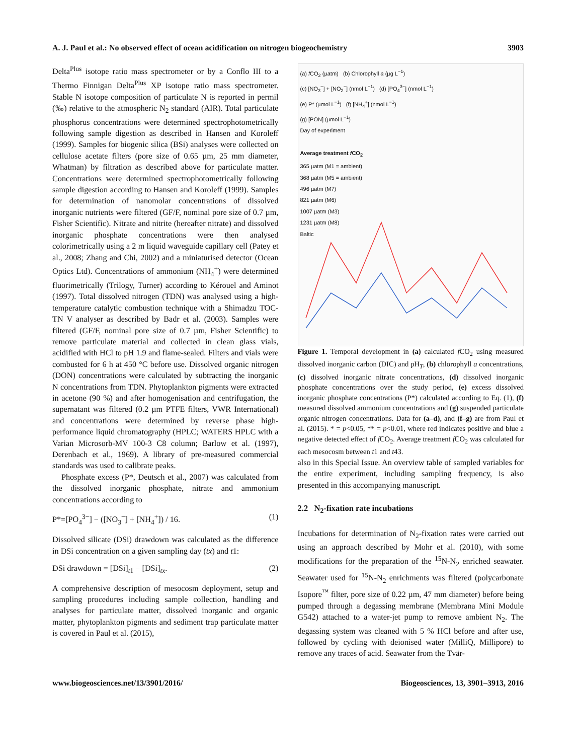A. J. Paul et al.: No observed effect of ocean acidification on nitrogen biogeochemistry 3903
Delta<sup>Plus</sup> isotope ratio mass spectrometer or by a Conflo III to a Thermo Finnigan Delta<sup>Plus</sup> XP isotope ratio mass spectrometer. Stable N isotope composition of particulate N is reported in permil (‰) relative to the atmospheric N<sub>2</sub> standard (AIR). Total particulate phosphorus concentrations were determined spectrophotometrically following sample digestion as described in Hansen and Koroleff (1999). Samples for biogenic silica (BSi) analyses were collected on cellulose acetate filters (pore size of 0.65 µm, 25 mm diameter, Whatman) by filtration as described above for particulate matter. Concentrations were determined spectrophotometrically following sample digestion according to Hansen and Koroleff (1999). Samples for determination of nanomolar concentrations of dissolved inorganic nutrients were filtered (GF/F, nominal pore size of 0.7 µm, Fisher Scientific). Nitrate and nitrite (hereafter nitrate) and dissolved inorganic phosphate concentrations were then analysed colorimetrically using a 2 m liquid waveguide capillary cell (Patey et al., 2008; Zhang and Chi, 2002) and a miniaturised detector (Ocean Optics Ltd). Concentrations of ammonium (NH<sub>4</sub><sup>+</sup>) were determined fluorimetrically (Trilogy, Turner) according to Kérouel and Aminot (1997). Total dissolved nitrogen (TDN) was analysed using a high-temperature catalytic combustion technique with a Shimadzu TOC-TN V analyser as described by Badr et al. (2003). Samples were filtered (GF/F, nominal pore size of 0.7 µm, Fisher Scientific) to remove particulate material and collected in clean glass vials, acidified with HCl to pH 1.9 and flame-sealed. Filters and vials were combusted for 6 h at 450 °C before use. Dissolved organic nitrogen (DON) concentrations were calculated by subtracting the inorganic N concentrations from TDN. Phytoplankton pigments were extracted in acetone (90 %) and after homogenisation and centrifugation, the supernatant was filtered (0.2 µm PTFE filters, VWR International) and concentrations were determined by reverse phase high-performance liquid chromatography (HPLC; WATERS HPLC with a Varian Microsorb-MV 100-3 C8 column; Barlow et al. (1997), Derenbach et al., 1969). A library of pre-measured commercial standards was used to calibrate peaks.
Phosphate excess (P*, Deutsch et al., 2007) was calculated from the dissolved inorganic phosphate, nitrate and ammonium concentrations according to
P*=[PO<sub>4</sub><sup>3−</sup>] − ([NO<sub>3</sub><sup>−</sup>] + [NH<sub>4</sub><sup>+</sup>]) / 16. (1)
Dissolved silicate (DSi) drawdown was calculated as the difference in DSi concentration on a given sampling day (tx) and t1:
DSi drawdown = [DSi]<sub>t1</sub> − [DSi]<sub>tx</sub>. (2)
A comprehensive description of mesocosm deployment, setup and sampling procedures including sample collection, handling and analyses for particulate matter, dissolved inorganic and organic matter, phytoplankton pigments and sediment trap particulate matter is covered in Paul et al. (2015),
(a) f CO<sub>2</sub> (µatm) (b) Chlorophyll a (µg L<sup>−1</sup>)
(c) [NO<sub>3</sub><sup>−</sup>] + [NO<sub>2</sub><sup>−</sup>] (nmol L<sup>−1</sup>) (d) [PO<sub>4</sub><sup>3−</sup>] (nmol L<sup>−1</sup>)
(e) P* (µmol L<sup>−1</sup>) (f) [NH<sub>4</sub><sup>+</sup>] (nmol L<sup>−1</sup>)
(g) [PON] (µmol L<sup>−1</sup>)
Day of experiment
Average treatment f CO<sub>2</sub>
365 µatm (M1 = ambient)
368 µatm (M5 = ambient)
496 µatm (M7)
821 µatm (M6)
1007 µatm (M3)
1231 µatm (M8)
Baltic
Figure 1. Temporal development in (a) calculated f CO<sub>2</sub> using measured dissolved inorganic carbon (DIC) and pH<sub>T</sub>, (b) chlorophyll a concentrations, (c) dissolved inorganic nitrate concentrations, (d) dissolved inorganic phosphate concentrations over the study period, (e) excess dissolved inorganic phosphate concentrations (P*) calculated according to Eq. (1), (f) measured dissolved ammonium concentrations and (g) suspended particulate organic nitrogen concentrations. Data for (a–d), and (f–g) are from Paul et al. (2015). * = p<0.05, ** = p<0.01, where red indicates positive and blue a negative detected effect of f CO<sub>2</sub>. Average treatment f CO<sub>2</sub> was calculated for each mesocosm between t1 and t43.
also in this Special Issue. An overview table of sampled variables for the entire experiment, including sampling frequency, is also presented in this accompanying manuscript.
2.2 N<sub>2</sub>-fixation rate incubations
Incubations for determination of N<sub>2</sub>-fixation rates were carried out using an approach described by Mohr et al. (2010), with some modifications for the preparation of the <sup>15</sup>N-N<sub>2</sub> enriched seawater. Seawater used for <sup>15</sup>N-N<sub>2</sub> enrichments was filtered (polycarbonate Isopore<sup>™</sup> filter, pore size of 0.22 µm, 47 mm diameter) before being pumped through a degassing membrane (Membrana Mini Module G542) attached to a water-jet pump to remove ambient N<sub>2</sub>. The degassing system was cleaned with 5 % HCl before and after use, followed by cycling with deionised water (MilliQ, Millipore) to remove any traces of acid. Seawater from the Tvär-
www.biogeosciences.net/13/3901/2016/ Biogeosciences, 13, 3901–3913, 2016